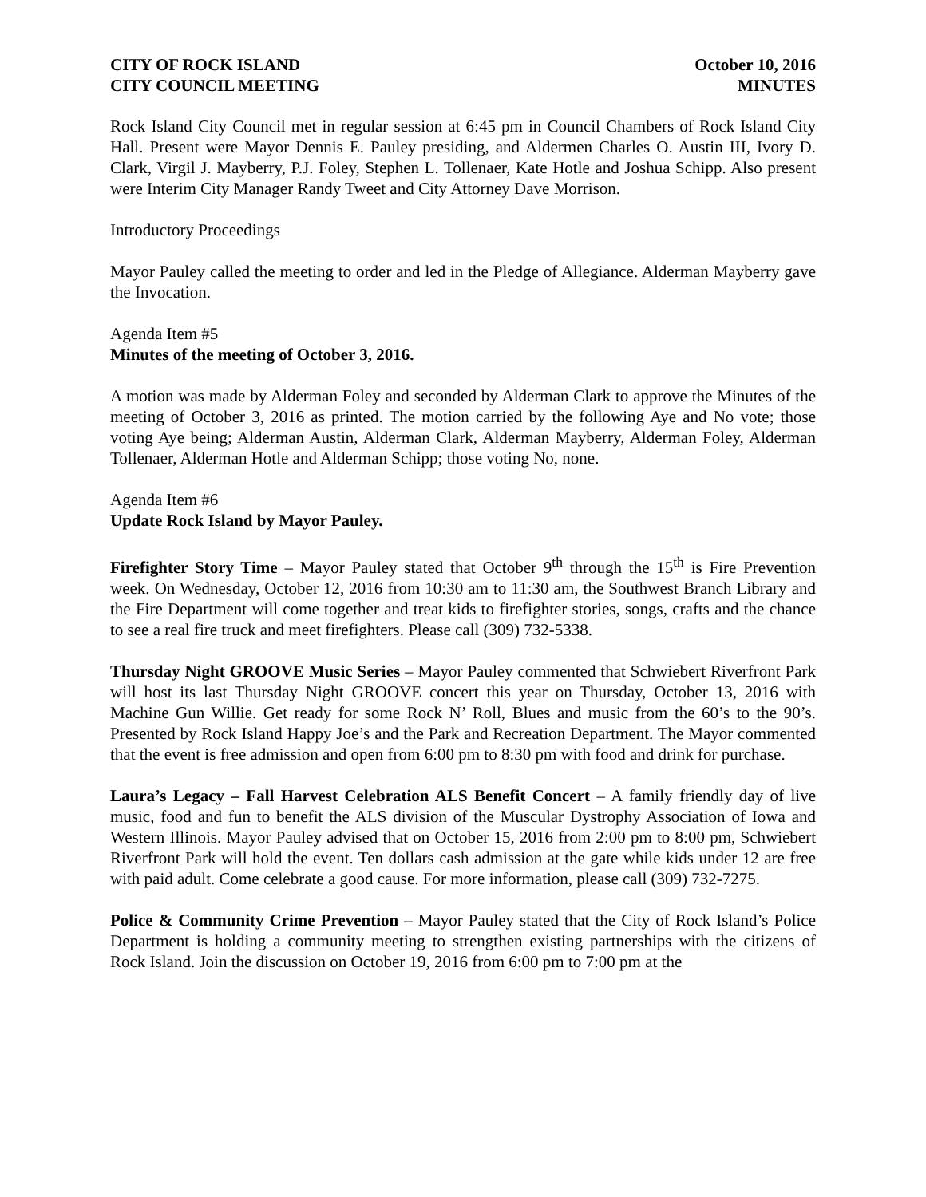CITY OF ROCK ISLAND October 10, 2016
CITY COUNCIL MEETING MINUTES
Rock Island City Council met in regular session at 6:45 pm in Council Chambers of Rock Island City Hall. Present were Mayor Dennis E. Pauley presiding, and Aldermen Charles O. Austin III, Ivory D. Clark, Virgil J. Mayberry, P.J. Foley, Stephen L. Tollenaer, Kate Hotle and Joshua Schipp. Also present were Interim City Manager Randy Tweet and City Attorney Dave Morrison.
Introductory Proceedings
Mayor Pauley called the meeting to order and led in the Pledge of Allegiance. Alderman Mayberry gave the Invocation.
Agenda Item #5
Minutes of the meeting of October 3, 2016.
A motion was made by Alderman Foley and seconded by Alderman Clark to approve the Minutes of the meeting of October 3, 2016 as printed. The motion carried by the following Aye and No vote; those voting Aye being; Alderman Austin, Alderman Clark, Alderman Mayberry, Alderman Foley, Alderman Tollenaer, Alderman Hotle and Alderman Schipp; those voting No, none.
Agenda Item #6
Update Rock Island by Mayor Pauley.
Firefighter Story Time – Mayor Pauley stated that October 9<sup>th</sup> through the 15<sup>th</sup> is Fire Prevention week. On Wednesday, October 12, 2016 from 10:30 am to 11:30 am, the Southwest Branch Library and the Fire Department will come together and treat kids to firefighter stories, songs, crafts and the chance to see a real fire truck and meet firefighters. Please call (309) 732-5338.
Thursday Night GROOVE Music Series – Mayor Pauley commented that Schwiebert Riverfront Park will host its last Thursday Night GROOVE concert this year on Thursday, October 13, 2016 with Machine Gun Willie. Get ready for some Rock N’ Roll, Blues and music from the 60’s to the 90’s. Presented by Rock Island Happy Joe’s and the Park and Recreation Department. The Mayor commented that the event is free admission and open from 6:00 pm to 8:30 pm with food and drink for purchase.
Laura’s Legacy – Fall Harvest Celebration ALS Benefit Concert – A family friendly day of live music, food and fun to benefit the ALS division of the Muscular Dystrophy Association of Iowa and Western Illinois. Mayor Pauley advised that on October 15, 2016 from 2:00 pm to 8:00 pm, Schwiebert Riverfront Park will hold the event. Ten dollars cash admission at the gate while kids under 12 are free with paid adult. Come celebrate a good cause. For more information, please call (309) 732-7275.
Police & Community Crime Prevention – Mayor Pauley stated that the City of Rock Island’s Police Department is holding a community meeting to strengthen existing partnerships with the citizens of Rock Island. Join the discussion on October 19, 2016 from 6:00 pm to 7:00 pm at the